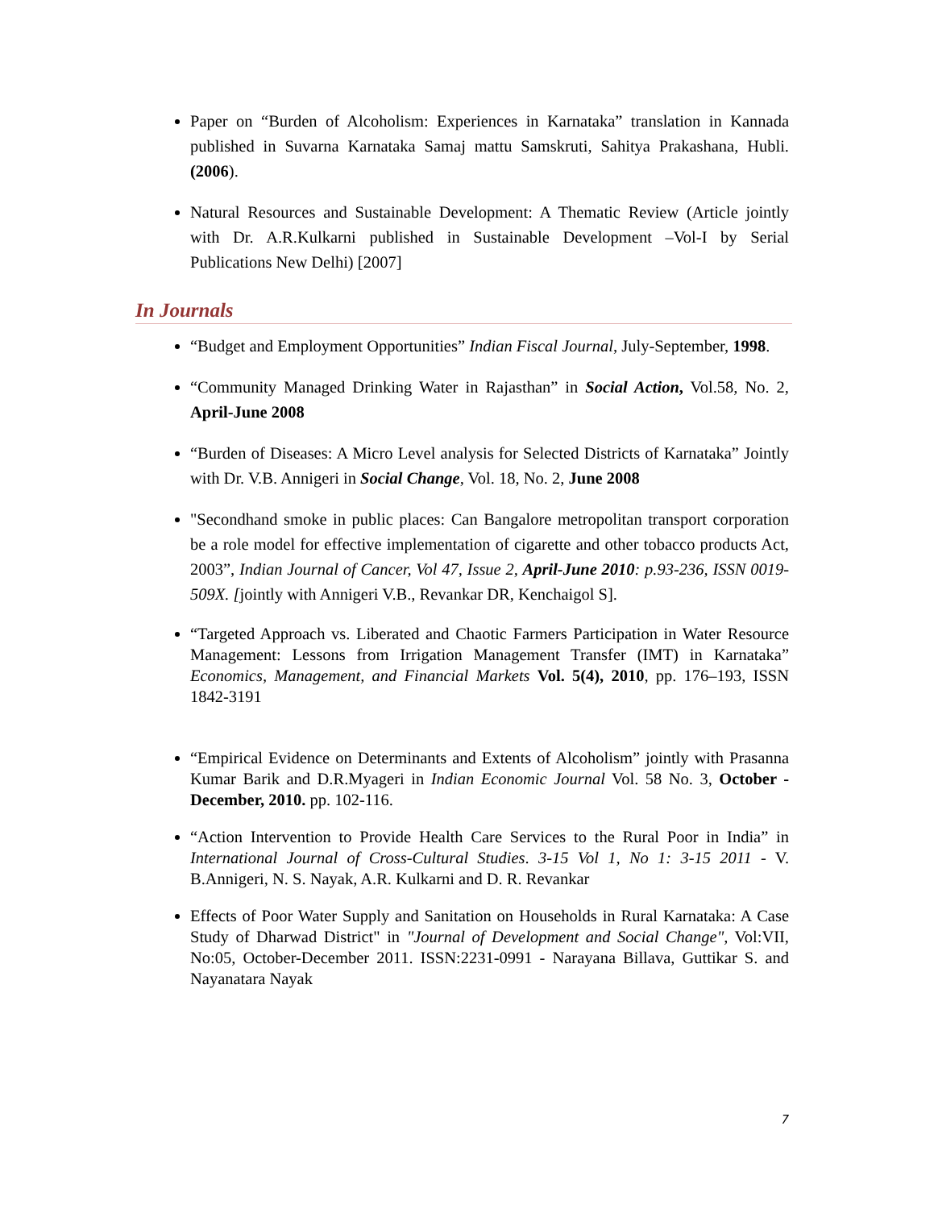Paper on “Burden of Alcoholism: Experiences in Karnataka” translation in Kannada published in Suvarna Karnataka Samaj mattu Samskruti, Sahitya Prakashana, Hubli. (2006).
Natural Resources and Sustainable Development: A Thematic Review (Article jointly with Dr. A.R.Kulkarni published in Sustainable Development –Vol-I by Serial Publications New Delhi) [2007]
In Journals
“Budget and Employment Opportunities” Indian Fiscal Journal, July-September, 1998.
“Community Managed Drinking Water in Rajasthan” in Social Action, Vol.58, No. 2, April-June 2008
“Burden of Diseases: A Micro Level analysis for Selected Districts of Karnataka” Jointly with Dr. V.B. Annigeri in Social Change, Vol. 18, No. 2, June 2008
"Secondhand smoke in public places: Can Bangalore metropolitan transport corporation be a role model for effective implementation of cigarette and other tobacco products Act, 2003”, Indian Journal of Cancer, Vol 47, Issue 2, April-June 2010: p.93-236, ISSN 0019-509X. [jointly with Annigeri V.B., Revankar DR, Kenchaigol S].
“Targeted Approach vs. Liberated and Chaotic Farmers Participation in Water Resource Management: Lessons from Irrigation Management Transfer (IMT) in Karnataka” Economics, Management, and Financial Markets Vol. 5(4), 2010, pp. 176–193, ISSN 1842-3191
“Empirical Evidence on Determinants and Extents of Alcoholism” jointly with Prasanna Kumar Barik and D.R.Myageri in Indian Economic Journal Vol. 58 No. 3, October -December, 2010. pp. 102-116.
“Action Intervention to Provide Health Care Services to the Rural Poor in India” in International Journal of Cross-Cultural Studies. 3-15 Vol 1, No 1: 3-15 2011 - V. B.Annigeri, N. S. Nayak, A.R. Kulkarni and D. R. Revankar
Effects of Poor Water Supply and Sanitation on Households in Rural Karnataka: A Case Study of Dharwad District" in "Journal of Development and Social Change", Vol:VII, No:05, October-December 2011. ISSN:2231-0991 - Narayana Billava, Guttikar S. and Nayanatara Nayak
7